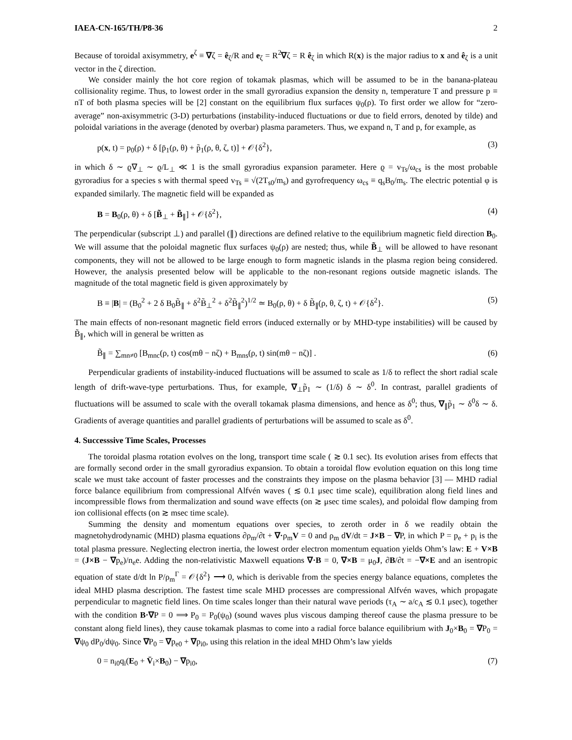IAEA-CN-165/TH/P8-36 2
Because of toroidal axisymmetry, e<sup>ζ</sup> ≡ ∇ζ = ê<sub>ζ</sub>/R and e<sub>ζ</sub> = R<sup>2</sup>∇ζ = R ê<sub>ζ</sub> in which R(x) is the major radius to x and ê<sub>ζ</sub> is a unit vector in the ζ direction.
We consider mainly the hot core region of tokamak plasmas, which will be assumed to be in the banana-plateau collisionality regime. Thus, to lowest order in the small gyroradius expansion the density n, temperature T and pressure p ≡ nT of both plasma species will be [2] constant on the equilibrium flux surfaces ψ<sub>0</sub>(ρ). To first order we allow for “zero-average” non-axisymmetric (3-D) perturbations (instability-induced fluctuations or due to field errors, denoted by tilde) and poloidal variations in the average (denoted by overbar) plasma parameters. Thus, we expand n, T and p, for example, as
p(x, t) = p<sub>0</sub>(ρ) + δ [p̄<sub>1</sub>(ρ, θ) + p̃<sub>1</sub>(ρ, θ, ζ, t)] + 𝒪{δ<sup>2</sup>}, (3)
in which δ ∼ ϱ∇<sub>⊥</sub> ∼ ϱ/L<sub>⊥</sub> ≪ 1 is the small gyroradius expansion parameter. Here ϱ = v<sub>Ts</sub>/ω<sub>cs</sub> is the most probable gyroradius for a species s with thermal speed v<sub>Ts</sub> ≡ √(2T<sub>s0</sub>/m<sub>s</sub>) and gyrofrequency ω<sub>cs</sub> ≡ q<sub>s</sub>B<sub>0</sub>/m<sub>s</sub>. The electric potential φ is expanded similarly. The magnetic field will be expanded as
B = B<sub>0</sub>(ρ, θ) + δ [B̃<sub>⊥</sub> + B̃<sub>∥</sub>] + 𝒪{δ<sup>2</sup>}, (4)
The perpendicular (subscript ⊥) and parallel (∥) directions are defined relative to the equilibrium magnetic field direction B<sub>0</sub>. We will assume that the poloidal magnetic flux surfaces ψ<sub>0</sub>(ρ) are nested; thus, while B̃<sub>⊥</sub> will be allowed to have resonant components, they will not be allowed to be large enough to form magnetic islands in the plasma region being considered. However, the analysis presented below will be applicable to the non-resonant regions outside magnetic islands. The magnitude of the total magnetic field is given approximately by
B ≡ |B| = (B<sub>0</sub><sup>2</sup> + 2 δ B<sub>0</sub>B̃<sub>∥</sub> + δ<sup>2</sup>B̃<sub>⊥</sub><sup>2</sup> + δ<sup>2</sup>B̃<sub>∥</sub><sup>2</sup>)<sup>1/2</sup> ≃ B<sub>0</sub>(ρ, θ) + δ B̃<sub>∥</sub>(ρ, θ, ζ, t) + 𝒪{δ<sup>2</sup>}. (5)
The main effects of non-resonant magnetic field errors (induced externally or by MHD-type instabilities) will be caused by B̃<sub>∥</sub>, which will in general be written as
B̃<sub>∥</sub> = ∑<sub>mn≠0</sub> [B<sub>mnc</sub>(ρ, t) cos(mθ − nζ) + B<sub>mns</sub>(ρ, t) sin(mθ − nζ)] . (6)
Perpendicular gradients of instability-induced fluctuations will be assumed to scale as 1/δ to reflect the short radial scale length of drift-wave-type perturbations. Thus, for example, ∇<sub>⊥</sub>p̃<sub>1</sub> ∼ (1/δ) δ ∼ δ<sup>0</sup>. In contrast, parallel gradients of fluctuations will be assumed to scale with the overall tokamak plasma dimensions, and hence as δ<sup>0</sup>; thus, ∇<sub>∥</sub>p̃<sub>1</sub> ∼ δ<sup>0</sup>δ ∼ δ. Gradients of average quantities and parallel gradients of perturbations will be assumed to scale as δ<sup>0</sup>.
4. Successsive Time Scales, Processes
The toroidal plasma rotation evolves on the long, transport time scale ( ≳ 0.1 sec). Its evolution arises from effects that are formally second order in the small gyroradius expansion. To obtain a toroidal flow evolution equation on this long time scale we must take account of faster processes and the constraints they impose on the plasma behavior [3] — MHD radial force balance equilibrium from compressional Alfvén waves ( ≲ 0.1 μsec time scale), equilibration along field lines and incompressible flows from thermalization and sound wave effects (on ≳ μsec time scales), and poloidal flow damping from ion collisional effects (on ≳ msec time scale).
Summing the density and momentum equations over species, to zeroth order in δ we readily obtain the magnetohydrodynamic (MHD) plasma equations ∂ρ<sub>m</sub>/∂t + ∇·ρ<sub>m</sub>V = 0 and ρ<sub>m</sub> dV/dt = J×B − ∇P, in which P = p<sub>e</sub> + p<sub>i</sub> is the total plasma pressure. Neglecting electron inertia, the lowest order electron momentum equation yields Ohm’s law: E + V×B = (J×B − ∇p<sub>e</sub>)/n<sub>e</sub>e. Adding the non-relativistic Maxwell equations ∇·B = 0, ∇×B = μ<sub>0</sub>J, ∂B/∂t = −∇×E and an isentropic equation of state d/dt ln P/ρ<sub>m</sub><sup>Γ</sup> = 𝒪{δ<sup>2</sup>} ⟶ 0, which is derivable from the species energy balance equations, completes the ideal MHD plasma description. The fastest time scale MHD processes are compressional Alfvén waves, which propagate perpendicular to magnetic field lines. On time scales longer than their natural wave periods (τ<sub>A</sub> ∼ a/c<sub>A</sub> ≲ 0.1 μsec), together with the condition B·∇P = 0 ⟹ P<sub>0</sub> = P<sub>0</sub>(ψ<sub>0</sub>) (sound waves plus viscous damping thereof cause the plasma pressure to be constant along field lines), they cause tokamak plasmas to come into a radial force balance equilibrium with J<sub>0</sub>×B<sub>0</sub> = ∇P<sub>0</sub> = ∇ψ<sub>0</sub> dP<sub>0</sub>/dψ<sub>0</sub>. Since ∇P<sub>0</sub> = ∇p<sub>e0</sub> + ∇p<sub>i0</sub>, using this relation in the ideal MHD Ohm’s law yields
0 = n<sub>i0</sub>q<sub>i</sub>(E<sub>0</sub> + V̄<sub>i</sub>×B<sub>0</sub>) − ∇p<sub>i0</sub>, (7)